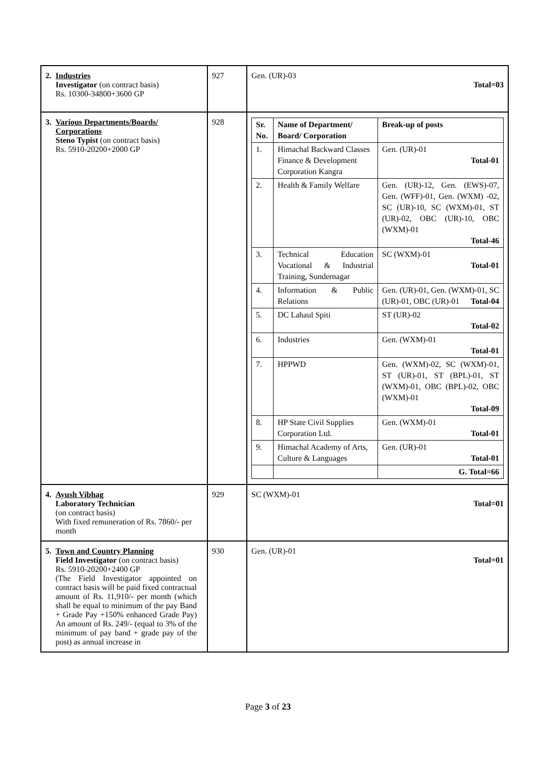| 2. Industries Investigator (on contract basis) Rs. 10300-34800+3600 GP | 927 | Gen. (UR)-03 Total=03 |
| 3. Various Departments/Boards/ Corporations Steno Typist (on contract basis) Rs. 5910-20200+2000 GP | 928 | / Sr. No. / Name of Department/ Board/ Corporation / Break-up of posts / / 1. / Himachal Backward Classes Finance & Development Corporation Kangra / Gen. (UR)-01 Total-01 / / 2. / Health & Family Welfare / Gen. (UR)-12, Gen. (EWS)-07, Gen. (WFF)-01, Gen. (WXM) -02, SC (UR)-10, SC (WXM)-01, ST (UR)-02, OBC (UR)-10, OBC (WXM)-01 Total-46 / / 3. / Technical Education Vocational & Industrial Training, Sundernagar / SC (WXM)-01 Total-01 / / 4. / Information & Public Relations / Gen. (UR)-01, Gen. (WXM)-01, SC (UR)-01, OBC (UR)-01 Total-04 / / 5. / DC Lahaul Spiti / ST (UR)-02 Total-02 / / 6. / Industries / Gen. (WXM)-01 Total-01 / / 7. / HPPWD / Gen. (WXM)-02, SC (WXM)-01, ST (UR)-01, ST (BPL)-01, ST (WXM)-01, OBC (BPL)-02, OBC (WXM)-01 Total-09 / / 8. / HP State Civil Supplies Corporation Ltd. / Gen. (WXM)-01 Total-01 / / 9. / Himachal Academy of Arts, Culture & Languages / Gen. (UR)-01 Total-01 / / / / G. Total=66 / |
| 4. Ayush Vibhag Laboratory Technician (on contract basis) With fixed remuneration of Rs. 7860/- per month | 929 | SC (WXM)-01 Total=01 |
| 5. Town and Country Planning Field Investigator (on contract basis) Rs. 5910-20200+2400 GP (The Field Investigator appointed on contract basis will be paid fixed contractual amount of Rs. 11,910/- per month (which shall be equal to minimum of the pay Band + Grade Pay +150% enhanced Grade Pay) An amount of Rs. 249/- (equal to 3% of the minimum of pay band + grade pay of the post) as annual increase in | 930 | Gen. (UR)-01 Total=01 |
Page 3 of 23